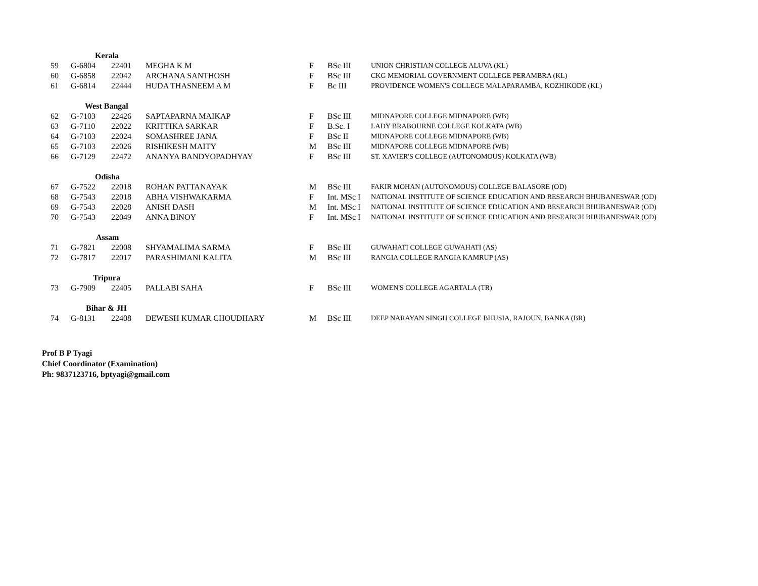| | Kerala | | | | | |
| 59 | G-6804 | 22401 | MEGHA K M | F | BSc III | UNION CHRISTIAN COLLEGE ALUVA (KL) |
| 60 | G-6858 | 22042 | ARCHANA SANTHOSH | F | BSc III | CKG MEMORIAL GOVERNMENT COLLEGE PERAMBRA (KL) |
| 61 | G-6814 | 22444 | HUDA THASNEEM A M | F | Bc III | PROVIDENCE WOMEN'S COLLEGE MALAPARAMBA, KOZHIKODE (KL) |
| | West Bangal | | | | | |
| 62 | G-7103 | 22426 | SAPTAPARNA MAIKAP | F | BSc III | MIDNAPORE COLLEGE MIDNAPORE (WB) |
| 63 | G-7110 | 22022 | KRITTIKA SARKAR | F | B.Sc. I | LADY BRABOURNE COLLEGE KOLKATA (WB) |
| 64 | G-7103 | 22024 | SOMASHREE JANA | F | BSc II | MIDNAPORE COLLEGE MIDNAPORE (WB) |
| 65 | G-7103 | 22026 | RISHIKESH MAITY | M | BSc III | MIDNAPORE COLLEGE MIDNAPORE (WB) |
| 66 | G-7129 | 22472 | ANANYA BANDYOPADHYAY | F | BSc III | ST. XAVIER'S COLLEGE (AUTONOMOUS) KOLKATA (WB) |
| | Odisha | | | | | |
| 67 | G-7522 | 22018 | ROHAN PATTANAYAK | M | BSc III | FAKIR MOHAN (AUTONOMOUS) COLLEGE BALASORE (OD) |
| 68 | G-7543 | 22018 | ABHA VISHWAKARMA | F | Int. MSc I | NATIONAL INSTITUTE OF SCIENCE EDUCATION AND RESEARCH BHUBANESWAR (OD) |
| 69 | G-7543 | 22028 | ANISH DASH | M | Int. MSc I | NATIONAL INSTITUTE OF SCIENCE EDUCATION AND RESEARCH BHUBANESWAR (OD) |
| 70 | G-7543 | 22049 | ANNA BINOY | F | Int. MSc I | NATIONAL INSTITUTE OF SCIENCE EDUCATION AND RESEARCH BHUBANESWAR (OD) |
| | Assam | | | | | |
| 71 | G-7821 | 22008 | SHYAMALIMA SARMA | F | BSc III | GUWAHATI COLLEGE GUWAHATI (AS) |
| 72 | G-7817 | 22017 | PARASHIMANI KALITA | M | BSc III | RANGIA COLLEGE RANGIA KAMRUP (AS) |
| | Tripura | | | | | |
| 73 | G-7909 | 22405 | PALLABI SAHA | F | BSc III | WOMEN'S COLLEGE AGARTALA (TR) |
| | Bihar & JH | | | | | |
| 74 | G-8131 | 22408 | DEWESH KUMAR CHOUDHARY | M | BSc III | DEEP NARAYAN SINGH COLLEGE BHUSIA, RAJOUN, BANKA (BR) |
Prof B P Tyagi
Chief Coordinator (Examination)
Ph: 9837123716, bptyagi@gmail.com